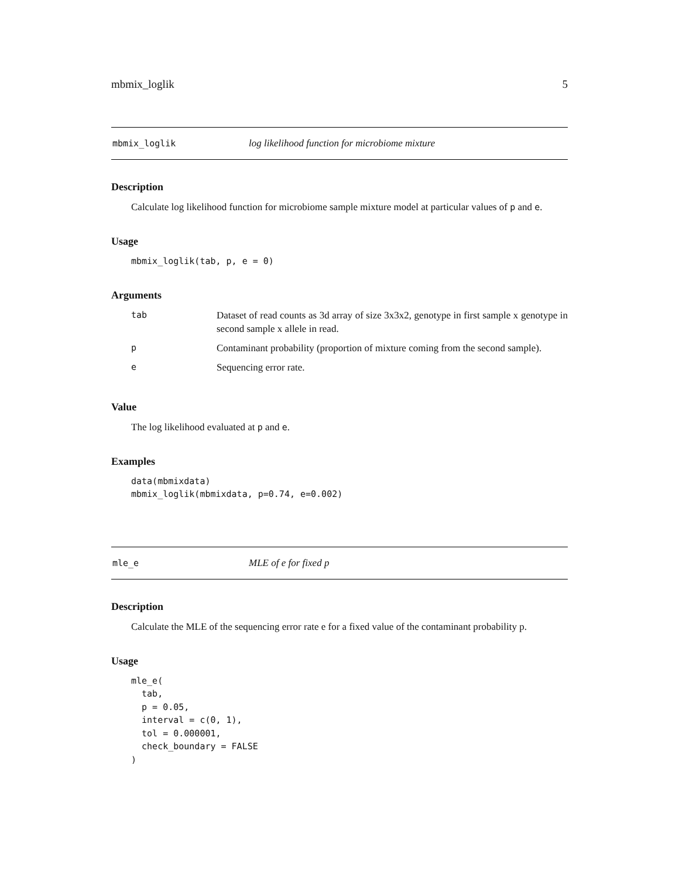mbmix_loglik 5
mbmix_loglik log likelihood function for microbiome mixture
Description
Calculate log likelihood function for microbiome sample mixture model at particular values of p and e.
Usage
mbmix_loglik(tab, p, e = 0)
Arguments
| tab | Dataset of read counts as 3d array of size 3x3x2, genotype in first sample x genotype in second sample x allele in read. |
| p | Contaminant probability (proportion of mixture coming from the second sample). |
| e | Sequencing error rate. |
Value
The log likelihood evaluated at p and e.
Examples
data(mbmixdata)
mbmix_loglik(mbmixdata, p=0.74, e=0.002)
mle_e MLE of e for fixed p
Description
Calculate the MLE of the sequencing error rate e for a fixed value of the contaminant probability p.
Usage
mle_e(
  tab,
  p = 0.05,
  interval = c(0, 1),
  tol = 0.000001,
  check_boundary = FALSE
)